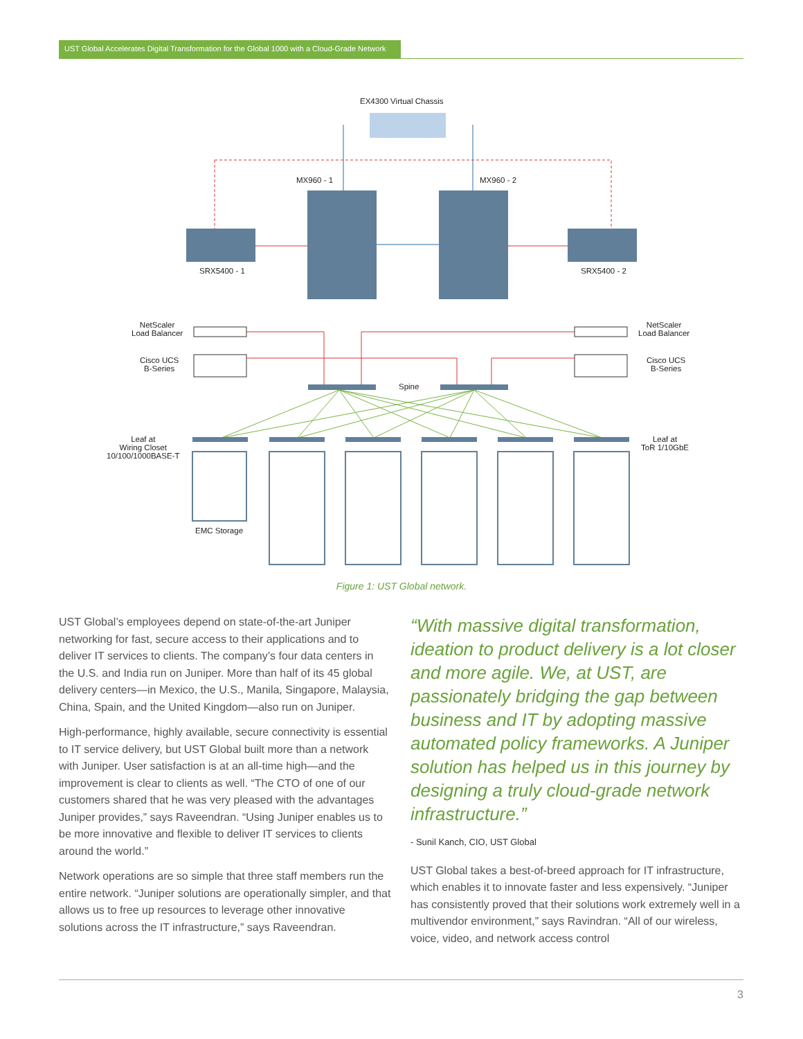UST Global Accelerates Digital Transformation for the Global 1000 with a Cloud-Grade Network
EX4300 Virtual Chassis
MX960 - 1 MX960 - 2
SRX5400 - 1 SRX5400 - 2
NetScaler
Load Balancer
NetScaler
Load Balancer
Cisco UCS
B-Series
Cisco UCS
B-Series
Spine
Leaf at
Wiring Closet
10/100/1000BASE-T
Leaf at
ToR 1/10GbE
EMC Storage
Figure 1: UST Global network.
UST Global’s employees depend on state-of-the-art Juniper networking for fast, secure access to their applications and to deliver IT services to clients. The company’s four data centers in the U.S. and India run on Juniper. More than half of its 45 global delivery centers—in Mexico, the U.S., Manila, Singapore, Malaysia, China, Spain, and the United Kingdom—also run on Juniper.
High-performance, highly available, secure connectivity is essential to IT service delivery, but UST Global built more than a network with Juniper. User satisfaction is at an all-time high—and the improvement is clear to clients as well. “The CTO of one of our customers shared that he was very pleased with the advantages Juniper provides,” says Raveendran. “Using Juniper enables us to be more innovative and flexible to deliver IT services to clients around the world.”
Network operations are so simple that three staff members run the entire network. “Juniper solutions are operationally simpler, and that allows us to free up resources to leverage other innovative solutions across the IT infrastructure,” says Raveendran.
“With massive digital transformation, ideation to product delivery is a lot closer and more agile. We, at UST, are passionately bridging the gap between business and IT by adopting massive automated policy frameworks. A Juniper solution has helped us in this journey by designing a truly cloud-grade network infrastructure.”
- Sunil Kanch, CIO, UST Global
UST Global takes a best-of-breed approach for IT infrastructure, which enables it to innovate faster and less expensively. “Juniper has consistently proved that their solutions work extremely well in a multivendor environment,” says Ravindran. “All of our wireless, voice, video, and network access control
3